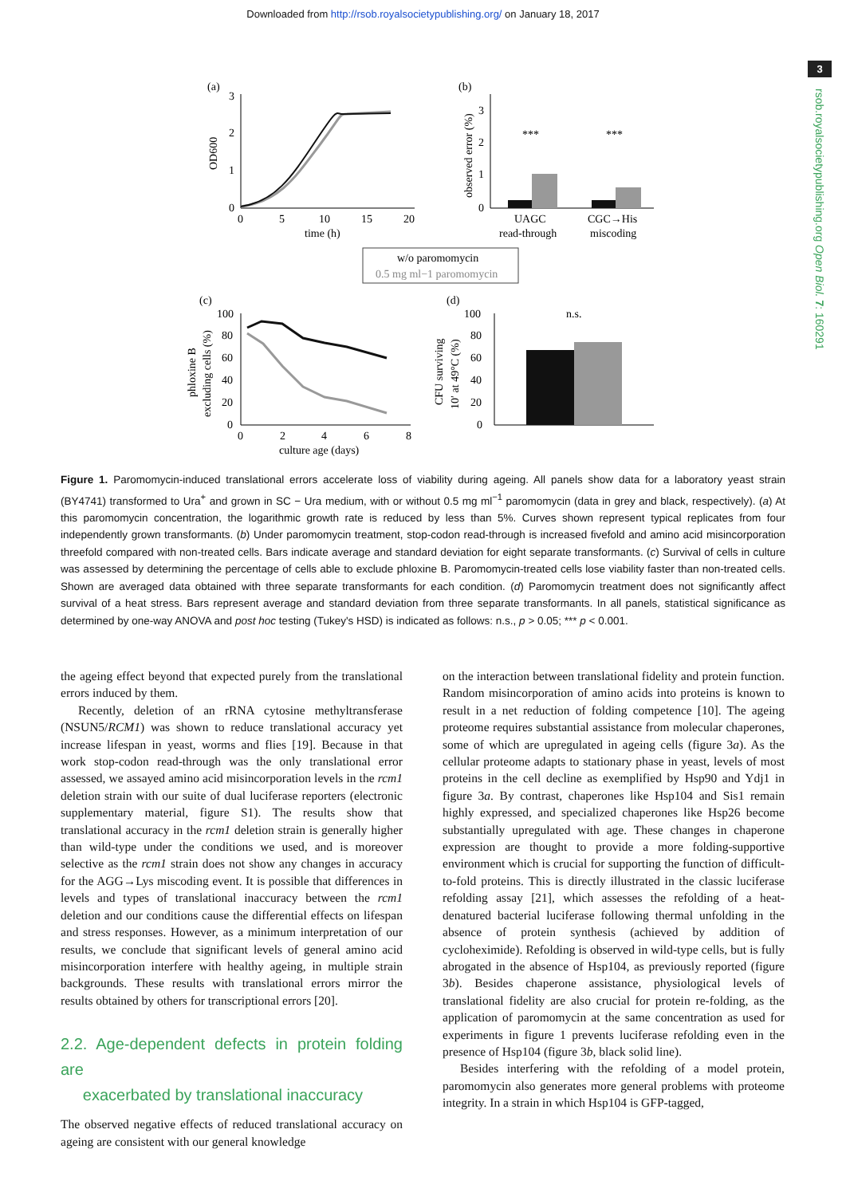Downloaded from http://rsob.royalsocietypublishing.org/ on January 18, 2017
3
rsob.royalsocietypublishing.org Open Biol. 7: 160291
(a)
(b)
3
2
1
0
0
5
10
15
20
time (h)
OD600
3
2
1
0
observed error (%)
***
***
UAGC
read-through
CGC→His
miscoding
w/o paromomycin
0.5 mg ml−1 paromomycin
(c)
(d)
100
80
60
40
20
0
0
2
4
6
8
culture age (days)
phloxine B
excluding cells (%)
100
80
60
40
20
0
CFU surviving
10′ at 49°C (%)
n.s.
Figure 1. Paromomycin-induced translational errors accelerate loss of viability during ageing. All panels show data for a laboratory yeast strain (BY4741) transformed to Ura<sup>+</sup> and grown in SC − Ura medium, with or without 0.5 mg ml<sup>−1</sup> paromomycin (data in grey and black, respectively). (a) At this paromomycin concentration, the logarithmic growth rate is reduced by less than 5%. Curves shown represent typical replicates from four independently grown transformants. (b) Under paromomycin treatment, stop-codon read-through is increased fivefold and amino acid misincorporation threefold compared with non-treated cells. Bars indicate average and standard deviation for eight separate transformants. (c) Survival of cells in culture was assessed by determining the percentage of cells able to exclude phloxine B. Paromomycin-treated cells lose viability faster than non-treated cells. Shown are averaged data obtained with three separate transformants for each condition. (d) Paromomycin treatment does not significantly affect survival of a heat stress. Bars represent average and standard deviation from three separate transformants. In all panels, statistical significance as determined by one-way ANOVA and post hoc testing (Tukey's HSD) is indicated as follows: n.s., p > 0.05; *** p < 0.001.
the ageing effect beyond that expected purely from the translational errors induced by them.
Recently, deletion of an rRNA cytosine methyltransferase (NSUN5/RCM1) was shown to reduce translational accuracy yet increase lifespan in yeast, worms and flies [19]. Because in that work stop-codon read-through was the only translational error assessed, we assayed amino acid misincorporation levels in the rcm1 deletion strain with our suite of dual luciferase reporters (electronic supplementary material, figure S1). The results show that translational accuracy in the rcm1 deletion strain is generally higher than wild-type under the conditions we used, and is moreover selective as the rcm1 strain does not show any changes in accuracy for the AGG→Lys miscoding event. It is possible that differences in levels and types of translational inaccuracy between the rcm1 deletion and our conditions cause the differential effects on lifespan and stress responses. However, as a minimum interpretation of our results, we conclude that significant levels of general amino acid misincorporation interfere with healthy ageing, in multiple strain backgrounds. These results with translational errors mirror the results obtained by others for transcriptional errors [20].
2.2. Age-dependent defects in protein folding are
exacerbated by translational inaccuracy
The observed negative effects of reduced translational accuracy on ageing are consistent with our general knowledge
on the interaction between translational fidelity and protein function. Random misincorporation of amino acids into proteins is known to result in a net reduction of folding competence [10]. The ageing proteome requires substantial assistance from molecular chaperones, some of which are upregulated in ageing cells (figure 3a). As the cellular proteome adapts to stationary phase in yeast, levels of most proteins in the cell decline as exemplified by Hsp90 and Ydj1 in figure 3a. By contrast, chaperones like Hsp104 and Sis1 remain highly expressed, and specialized chaperones like Hsp26 become substantially upregulated with age. These changes in chaperone expression are thought to provide a more folding-supportive environment which is crucial for supporting the function of difficult-to-fold proteins. This is directly illustrated in the classic luciferase refolding assay [21], which assesses the refolding of a heat-denatured bacterial luciferase following thermal unfolding in the absence of protein synthesis (achieved by addition of cycloheximide). Refolding is observed in wild-type cells, but is fully abrogated in the absence of Hsp104, as previously reported (figure 3b). Besides chaperone assistance, physiological levels of translational fidelity are also crucial for protein re-folding, as the application of paromomycin at the same concentration as used for experiments in figure 1 prevents luciferase refolding even in the presence of Hsp104 (figure 3b, black solid line).
Besides interfering with the refolding of a model protein, paromomycin also generates more general problems with proteome integrity. In a strain in which Hsp104 is GFP-tagged,